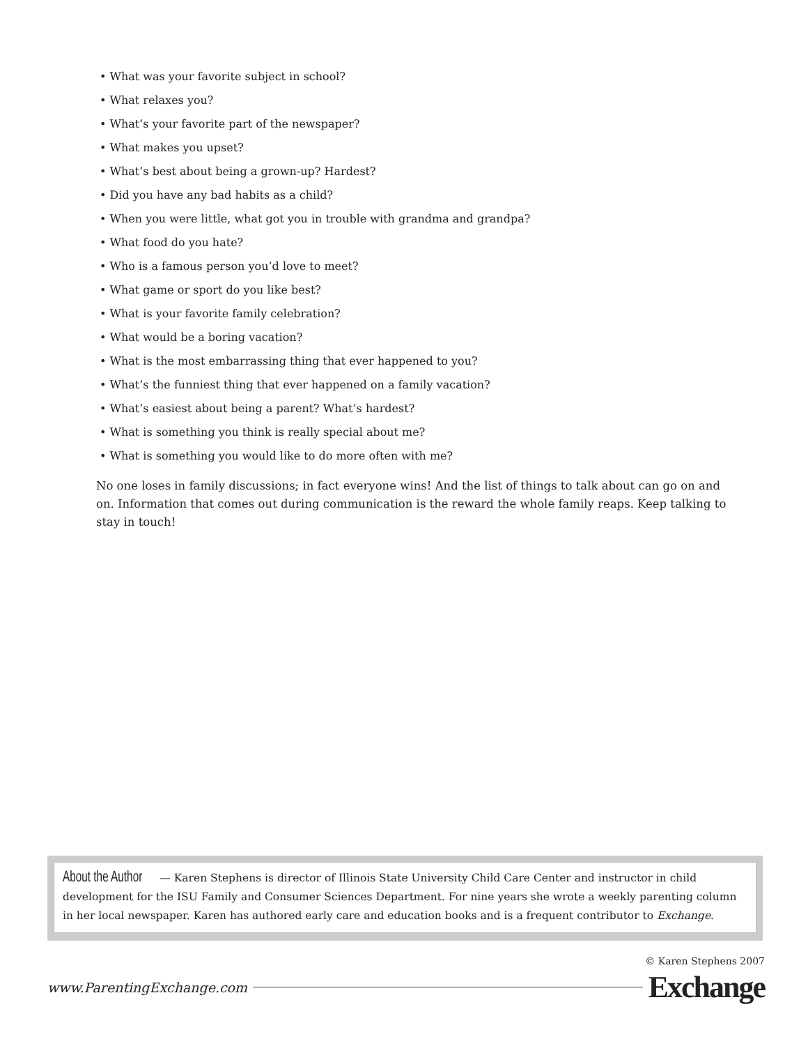• What was your favorite subject in school?
• What relaxes you?
• What’s your favorite part of the newspaper?
• What makes you upset?
• What’s best about being a grown-up? Hardest?
• Did you have any bad habits as a child?
• When you were little, what got you in trouble with grandma and grandpa?
• What food do you hate?
• Who is a famous person you’d love to meet?
• What game or sport do you like best?
• What is your favorite family celebration?
• What would be a boring vacation?
• What is the most embarrassing thing that ever happened to you?
• What’s the funniest thing that ever happened on a family vacation?
• What’s easiest about being a parent? What’s hardest?
• What is something you think is really special about me?
• What is something you would like to do more often with me?
No one loses in family discussions; in fact everyone wins! And the list of things to talk about can go on and on. Information that comes out during communication is the reward the whole family reaps. Keep talking to stay in touch!
About the Author — Karen Stephens is director of Illinois State University Child Care Center and instructor in child development for the ISU Family and Consumer Sciences Department. For nine years she wrote a weekly parenting column in her local newspaper. Karen has authored early care and education books and is a frequent contributor to Exchange.
© Karen Stephens 2007
www.ParentingExchange.com Exchange